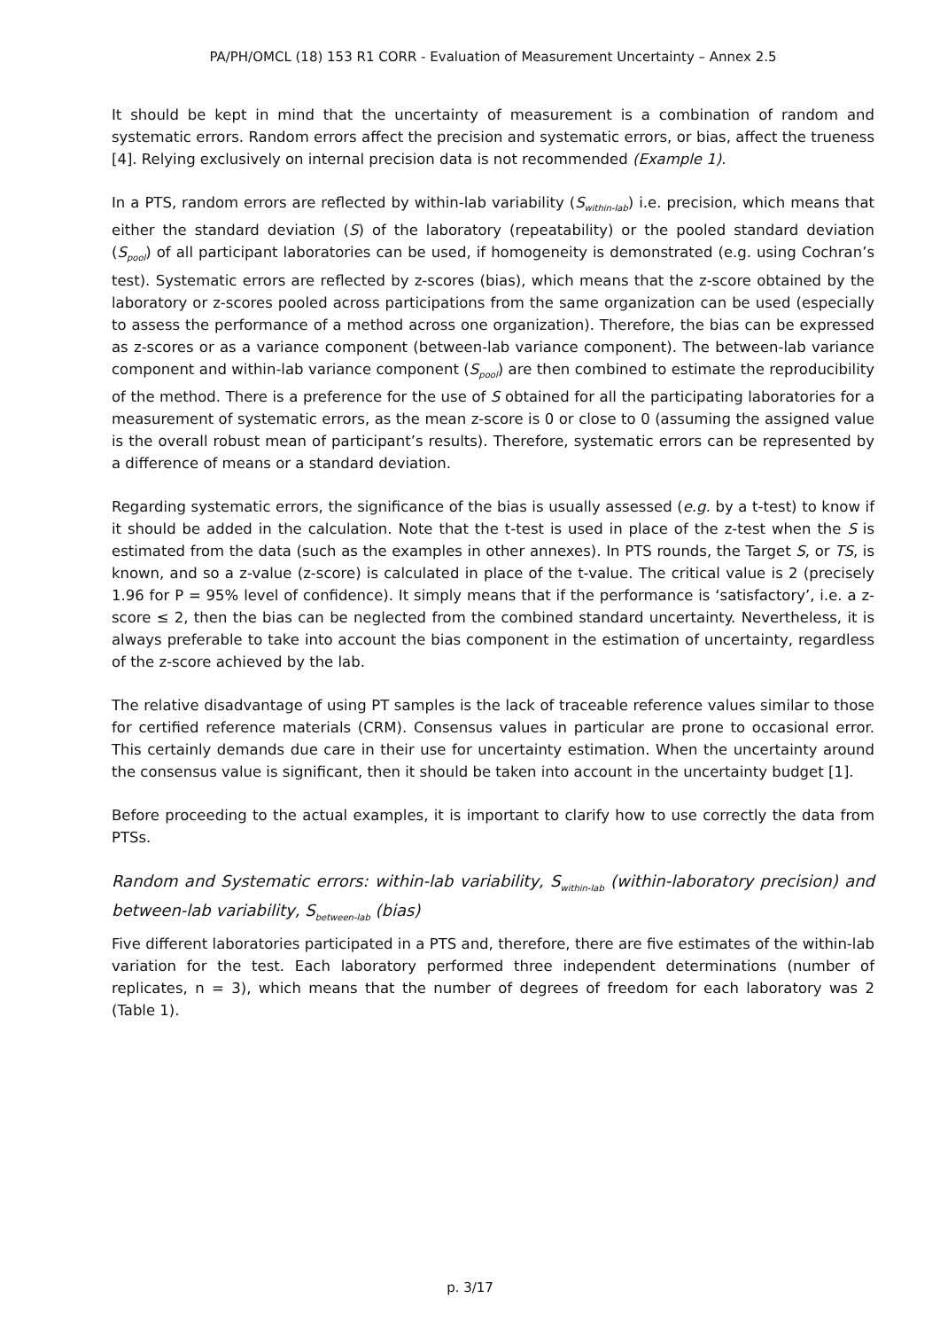PA/PH/OMCL (18) 153 R1 CORR - Evaluation of Measurement Uncertainty – Annex 2.5
It should be kept in mind that the uncertainty of measurement is a combination of random and systematic errors. Random errors affect the precision and systematic errors, or bias, affect the trueness [4]. Relying exclusively on internal precision data is not recommended (Example 1).
In a PTS, random errors are reflected by within-lab variability (S<sub>within-lab</sub>) i.e. precision, which means that either the standard deviation (S) of the laboratory (repeatability) or the pooled standard deviation (S<sub>pool</sub>) of all participant laboratories can be used, if homogeneity is demonstrated (e.g. using Cochran’s test). Systematic errors are reflected by z-scores (bias), which means that the z-score obtained by the laboratory or z-scores pooled across participations from the same organization can be used (especially to assess the performance of a method across one organization). Therefore, the bias can be expressed as z-scores or as a variance component (between-lab variance component). The between-lab variance component and within-lab variance component (S<sub>pool</sub>) are then combined to estimate the reproducibility of the method. There is a preference for the use of S obtained for all the participating laboratories for a measurement of systematic errors, as the mean z-score is 0 or close to 0 (assuming the assigned value is the overall robust mean of participant’s results). Therefore, systematic errors can be represented by a difference of means or a standard deviation.
Regarding systematic errors, the significance of the bias is usually assessed (e.g. by a t-test) to know if it should be added in the calculation. Note that the t-test is used in place of the z-test when the S is estimated from the data (such as the examples in other annexes). In PTS rounds, the Target S, or TS, is known, and so a z-value (z-score) is calculated in place of the t-value. The critical value is 2 (precisely 1.96 for P = 95% level of confidence). It simply means that if the performance is ‘satisfactory’, i.e. a z-score ≤ 2, then the bias can be neglected from the combined standard uncertainty. Nevertheless, it is always preferable to take into account the bias component in the estimation of uncertainty, regardless of the z-score achieved by the lab.
The relative disadvantage of using PT samples is the lack of traceable reference values similar to those for certified reference materials (CRM). Consensus values in particular are prone to occasional error. This certainly demands due care in their use for uncertainty estimation. When the uncertainty around the consensus value is significant, then it should be taken into account in the uncertainty budget [1].
Before proceeding to the actual examples, it is important to clarify how to use correctly the data from PTSs.
Random and Systematic errors: within-lab variability, S<sub>within-lab</sub> (within-laboratory precision) and between-lab variability, S<sub>between-lab</sub> (bias)
Five different laboratories participated in a PTS and, therefore, there are five estimates of the within-lab variation for the test. Each laboratory performed three independent determinations (number of replicates, n = 3), which means that the number of degrees of freedom for each laboratory was 2 (Table 1).
p. 3/17